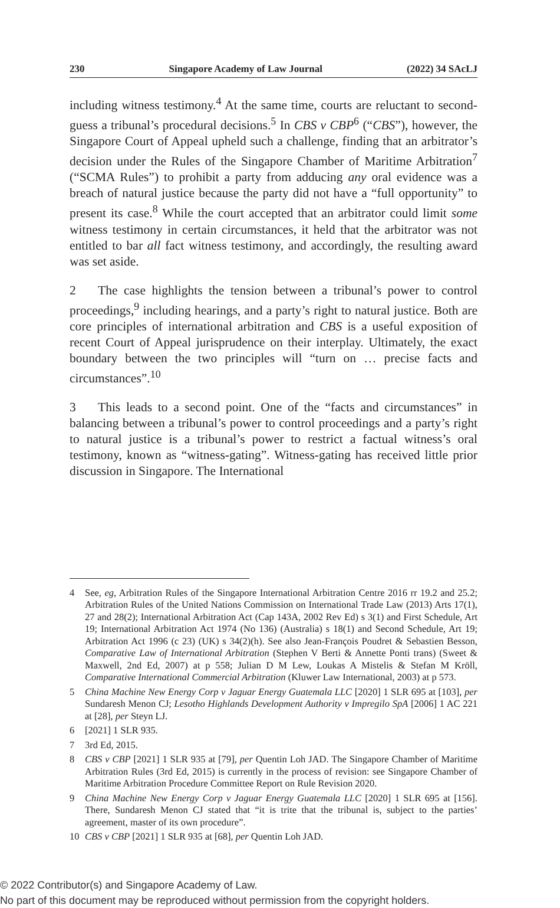230 Singapore Academy of Law Journal (2022) 34 SAcLJ
including witness testimony.<sup>4</sup> At the same time, courts are reluctant to second-guess a tribunal’s procedural decisions.<sup>5</sup> In CBS v CBP<sup>6</sup> (“CBS”), however, the Singapore Court of Appeal upheld such a challenge, finding that an arbitrator’s decision under the Rules of the Singapore Chamber of Maritime Arbitration<sup>7</sup> (“SCMA Rules”) to prohibit a party from adducing any oral evidence was a breach of natural justice because the party did not have a “full opportunity” to present its case.<sup>8</sup> While the court accepted that an arbitrator could limit some witness testimony in certain circumstances, it held that the arbitrator was not entitled to bar all fact witness testimony, and accordingly, the resulting award was set aside.
2 The case highlights the tension between a tribunal’s power to control proceedings,<sup>9</sup> including hearings, and a party’s right to natural justice. Both are core principles of international arbitration and CBS is a useful exposition of recent Court of Appeal jurisprudence on their interplay. Ultimately, the exact boundary between the two principles will “turn on … precise facts and circumstances”.<sup>10</sup>
3 This leads to a second point. One of the “facts and circumstances” in balancing between a tribunal’s power to control proceedings and a party’s right to natural justice is a tribunal’s power to restrict a factual witness’s oral testimony, known as “witness-gating”. Witness-gating has received little prior discussion in Singapore. The International
4 See, eg, Arbitration Rules of the Singapore International Arbitration Centre 2016 rr 19.2 and 25.2; Arbitration Rules of the United Nations Commission on International Trade Law (2013) Arts 17(1), 27 and 28(2); International Arbitration Act (Cap 143A, 2002 Rev Ed) s 3(1) and First Schedule, Art 19; International Arbitration Act 1974 (No 136) (Australia) s 18(1) and Second Schedule, Art 19; Arbitration Act 1996 (c 23) (UK) s 34(2)(h). See also Jean-François Poudret & Sebastien Besson, Comparative Law of International Arbitration (Stephen V Berti & Annette Ponti trans) (Sweet & Maxwell, 2nd Ed, 2007) at p 558; Julian D M Lew, Loukas A Mistelis & Stefan M Kröll, Comparative International Commercial Arbitration (Kluwer Law International, 2003) at p 573.
5 China Machine New Energy Corp v Jaguar Energy Guatemala LLC [2020] 1 SLR 695 at [103], per Sundaresh Menon CJ; Lesotho Highlands Development Authority v Impregilo SpA [2006] 1 AC 221 at [28], per Steyn LJ.
6 [2021] 1 SLR 935.
7 3rd Ed, 2015.
8 CBS v CBP [2021] 1 SLR 935 at [79], per Quentin Loh JAD. The Singapore Chamber of Maritime Arbitration Rules (3rd Ed, 2015) is currently in the process of revision: see Singapore Chamber of Maritime Arbitration Procedure Committee Report on Rule Revision 2020.
9 China Machine New Energy Corp v Jaguar Energy Guatemala LLC [2020] 1 SLR 695 at [156]. There, Sundaresh Menon CJ stated that “it is trite that the tribunal is, subject to the parties’ agreement, master of its own procedure”.
10 CBS v CBP [2021] 1 SLR 935 at [68], per Quentin Loh JAD.
© 2022 Contributor(s) and Singapore Academy of Law.
No part of this document may be reproduced without permission from the copyright holders.